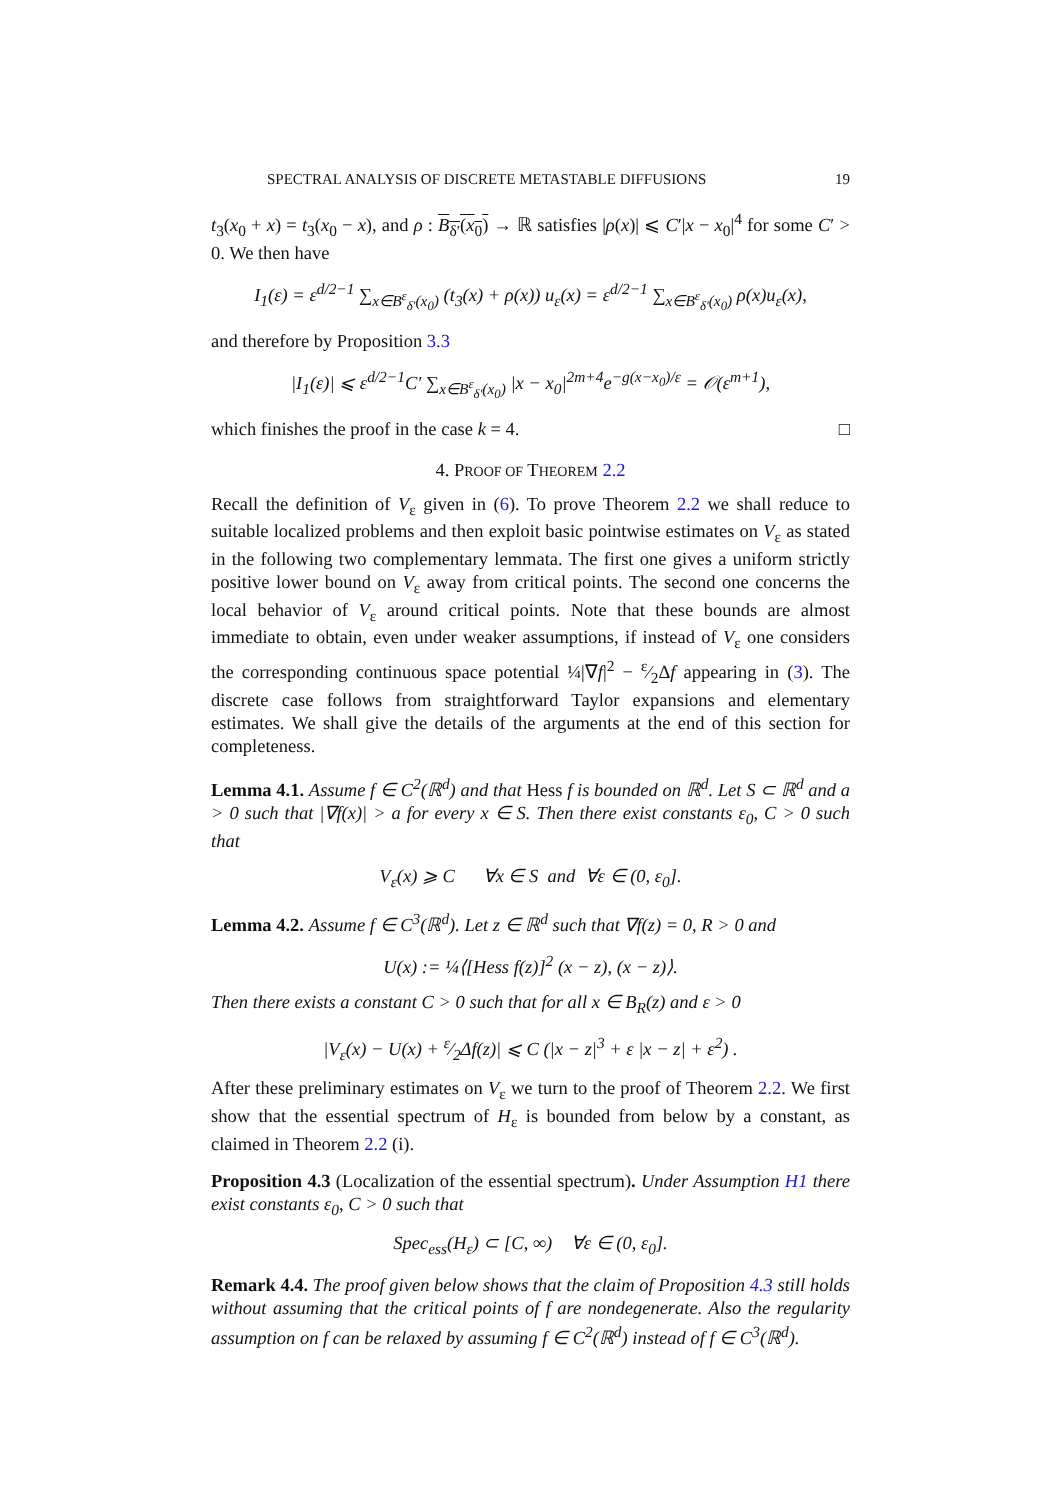SPECTRAL ANALYSIS OF DISCRETE METASTABLE DIFFUSIONS 19
t<sub>3</sub>(x<sub>0</sub> + x) = t<sub>3</sub>(x<sub>0</sub> − x), and ρ : B<sub>δ′</sub>(x<sub>0</sub>) → ℝ satisfies |ρ(x)| ⩽ C′|x − x<sub>0</sub>|<sup>4</sup> for some C′ > 0. We then have
I<sub>1</sub>(ε) = ε<sup>d/2−1</sup> ∑<sub>x∈B<sup>ε</sup><sub>δ′</sub>(x<sub>0</sub>)</sub> (t<sub>3</sub>(x) + ρ(x)) u<sub>ε</sub>(x) = ε<sup>d/2−1</sup> ∑<sub>x∈B<sup>ε</sup><sub>δ′</sub>(x<sub>0</sub>)</sub> ρ(x)u<sub>ε</sub>(x),
and therefore by Proposition 3.3
|I<sub>1</sub>(ε)| ⩽ ε<sup>d/2−1</sup>C′ ∑<sub>x∈B<sup>ε</sup><sub>δ′</sub>(x<sub>0</sub>)</sub> |x − x<sub>0</sub>|<sup>2m+4</sup>e<sup>−g(x−x<sub>0</sub>)/ε</sup> = 𝒪(ε<sup>m+1</sup>),
which finishes the proof in the case k = 4. □
4. PROOF OF THEOREM 2.2
Recall the definition of V<sub>ε</sub> given in (6). To prove Theorem 2.2 we shall reduce to suitable localized problems and then exploit basic pointwise estimates on V<sub>ε</sub> as stated in the following two complementary lemmata. The first one gives a uniform strictly positive lower bound on V<sub>ε</sub> away from critical points. The second one concerns the local behavior of V<sub>ε</sub> around critical points. Note that these bounds are almost immediate to obtain, even under weaker assumptions, if instead of V<sub>ε</sub> one considers the corresponding continuous space potential ¼|∇f|<sup>2</sup> − ε⁄2Δf appearing in (3). The discrete case follows from straightforward Taylor expansions and elementary estimates. We shall give the details of the arguments at the end of this section for completeness.
Lemma 4.1. Assume f ∈ C<sup>2</sup>(ℝ<sup>d</sup>) and that Hess f is bounded on ℝ<sup>d</sup>. Let S ⊂ ℝ<sup>d</sup> and a > 0 such that |∇f(x)| > a for every x ∈ S. Then there exist constants ε<sub>0</sub>, C > 0 such that
V<sub>ε</sub>(x) ⩾ C ∀x ∈ S and ∀ε ∈ (0, ε<sub>0</sub>].
Lemma 4.2. Assume f ∈ C<sup>3</sup>(ℝ<sup>d</sup>). Let z ∈ ℝ<sup>d</sup> such that ∇f(z) = 0, R > 0 and
U(x) := ¼⟨[Hess f(z)]<sup>2</sup> (x − z), (x − z)⟩.
Then there exists a constant C > 0 such that for all x ∈ B<sub>R</sub>(z) and ε > 0
|V<sub>ε</sub>(x) − U(x) + ε⁄2Δf(z)| ⩽ C (|x − z|<sup>3</sup> + ε |x − z| + ε<sup>2</sup>) .
After these preliminary estimates on V<sub>ε</sub> we turn to the proof of Theorem 2.2. We first show that the essential spectrum of H<sub>ε</sub> is bounded from below by a constant, as claimed in Theorem 2.2 (i).
Proposition 4.3 (Localization of the essential spectrum). Under Assumption H1 there exist constants ε<sub>0</sub>, C > 0 such that
Spec<sub>ess</sub>(H<sub>ε</sub>) ⊂ [C, ∞) ∀ε ∈ (0, ε<sub>0</sub>].
Remark 4.4. The proof given below shows that the claim of Proposition 4.3 still holds without assuming that the critical points of f are nondegenerate. Also the regularity assumption on f can be relaxed by assuming f ∈ C<sup>2</sup>(ℝ<sup>d</sup>) instead of f ∈ C<sup>3</sup>(ℝ<sup>d</sup>).